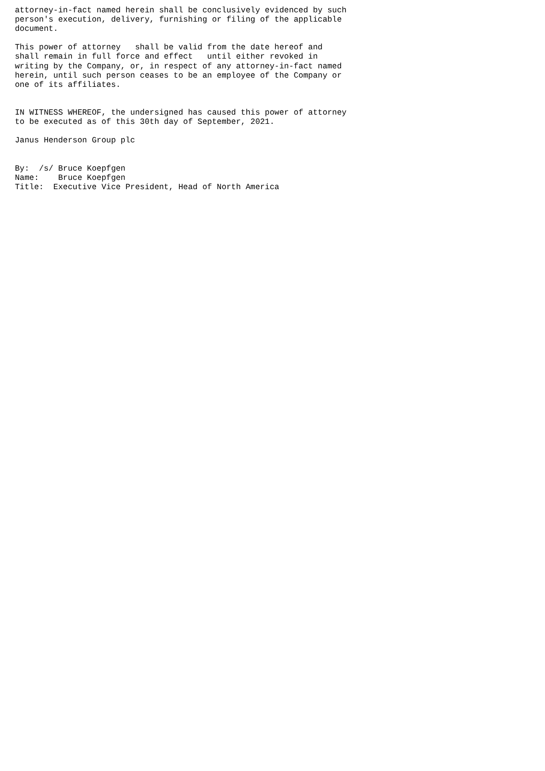attorney-in-fact named herein shall be conclusively evidenced by such
person's execution, delivery, furnishing or filing of the applicable
document.

This power of attorney   shall be valid from the date hereof and
shall remain in full force and effect   until either revoked in
writing by the Company, or, in respect of any attorney-in-fact named
herein, until such person ceases to be an employee of the Company or
one of its affiliates.


IN WITNESS WHEREOF, the undersigned has caused this power of attorney
to be executed as of this 30th day of September, 2021.

Janus Henderson Group plc


By:  /s/ Bruce Koepfgen
Name:    Bruce Koepfgen
Title:  Executive Vice President, Head of North America